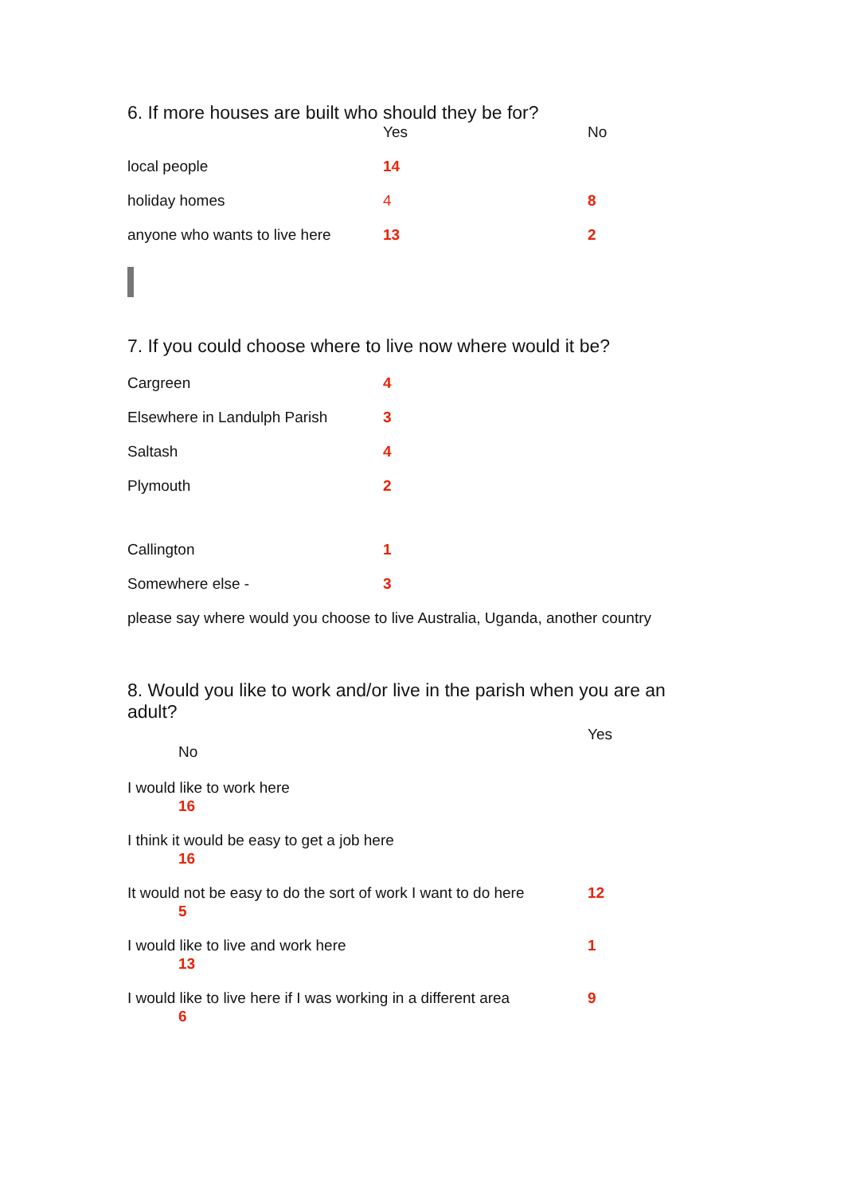6. If more houses are built who should they be for?
| | Yes | No |
| local people | 14 | |
| holiday homes | 4 | 8 |
| anyone who wants to live here | 13 | 2 |
7. If you could choose where to live now where would it be?
| Cargreen | 4 |
| Elsewhere in Landulph Parish | 3 |
| Saltash | 4 |
| Plymouth | 2 |
| Callington | 1 |
| Somewhere else - | 3 |
please say where would you choose to live Australia, Uganda, another country
8. Would you like to work and/or live in the parish when you are an adult?
Yes
No
I would like to work here
16
I think it would be easy to get a job here
16
It would not be easy to do the sort of work I want to do here 12
5
I would like to live and work here 1
13
I would like to live here if I was working in a different area 9
6